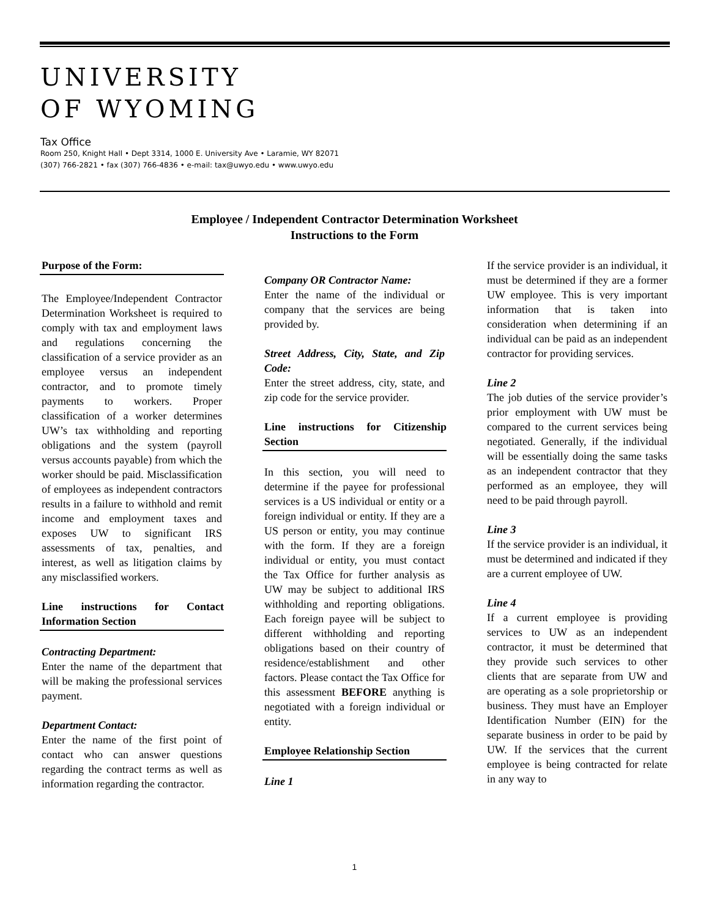UNIVERSITY
OF WYOMING
Tax Office
Room 250, Knight Hall • Dept 3314, 1000 E. University Ave • Laramie, WY 82071
(307) 766-2821 • fax (307) 766-4836 • e-mail: tax@uwyo.edu • www.uwyo.edu
Employee / Independent Contractor Determination Worksheet
Instructions to the Form
Purpose of the Form:
The Employee/Independent Contractor Determination Worksheet is required to comply with tax and employment laws and regulations concerning the classification of a service provider as an employee versus an independent contractor, and to promote timely payments to workers. Proper classification of a worker determines UW’s tax withholding and reporting obligations and the system (payroll versus accounts payable) from which the worker should be paid. Misclassification of employees as independent contractors results in a failure to withhold and remit income and employment taxes and exposes UW to significant IRS assessments of tax, penalties, and interest, as well as litigation claims by any misclassified workers.
Line instructions for Contact Information Section
Contracting Department:
Enter the name of the department that will be making the professional services payment.
Department Contact:
Enter the name of the first point of contact who can answer questions regarding the contract terms as well as information regarding the contractor.
Company OR Contractor Name:
Enter the name of the individual or company that the services are being provided by.
Street Address, City, State, and Zip Code:
Enter the street address, city, state, and zip code for the service provider.
Line instructions for Citizenship Section
In this section, you will need to determine if the payee for professional services is a US individual or entity or a foreign individual or entity. If they are a US person or entity, you may continue with the form. If they are a foreign individual or entity, you must contact the Tax Office for further analysis as UW may be subject to additional IRS withholding and reporting obligations. Each foreign payee will be subject to different withholding and reporting obligations based on their country of residence/establishment and other factors. Please contact the Tax Office for this assessment BEFORE anything is negotiated with a foreign individual or entity.
Employee Relationship Section
Line 1
If the service provider is an individual, it must be determined if they are a former UW employee. This is very important information that is taken into consideration when determining if an individual can be paid as an independent contractor for providing services.
Line 2
The job duties of the service provider’s prior employment with UW must be compared to the current services being negotiated. Generally, if the individual will be essentially doing the same tasks as an independent contractor that they performed as an employee, they will need to be paid through payroll.
Line 3
If the service provider is an individual, it must be determined and indicated if they are a current employee of UW.
Line 4
If a current employee is providing services to UW as an independent contractor, it must be determined that they provide such services to other clients that are separate from UW and are operating as a sole proprietorship or business. They must have an Employer Identification Number (EIN) for the separate business in order to be paid by UW. If the services that the current employee is being contracted for relate in any way to
1